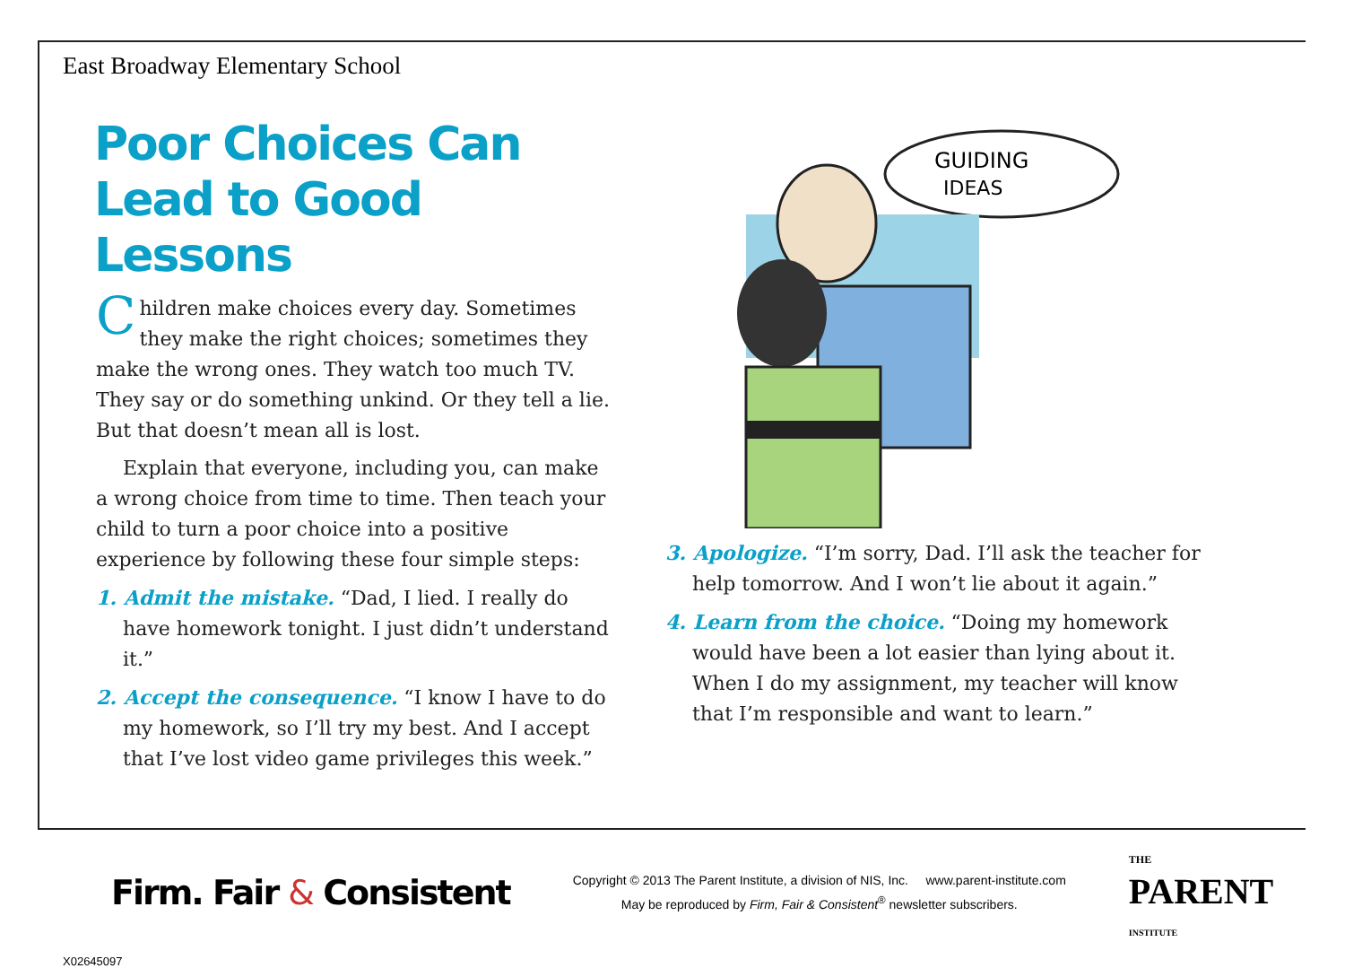East Broadway Elementary School
Poor Choices Can Lead to Good Lessons
Children make choices every day. Sometimes they make the right choices; sometimes they make the wrong ones. They watch too much TV. They say or do something unkind. Or they tell a lie. But that doesn’t mean all is lost.
Explain that everyone, including you, can make a wrong choice from time to time. Then teach your child to turn a poor choice into a positive experience by following these four simple steps:
1. Admit the mistake. “Dad, I lied. I really do have homework tonight. I just didn’t understand it.”
2. Accept the consequence. “I know I have to do my homework, so I’ll try my best. And I accept that I’ve lost video game privileges this week.”
GUIDING
IDEAS
3. Apologize. “I’m sorry, Dad. I’ll ask the teacher for help tomorrow. And I won’t lie about it again.”
4. Learn from the choice. “Doing my homework would have been a lot easier than lying about it. When I do my assignment, my teacher will know that I’m responsible and want to learn.”
Firm. Fair & Consistent
Copyright © 2013 The Parent Institute, a division of NIS, Inc. www.parent-institute.com
May be reproduced by Firm, Fair & Consistent<sup>®</sup> newsletter subscribers.
THE
PARENT
INSTITUTE
X02645097